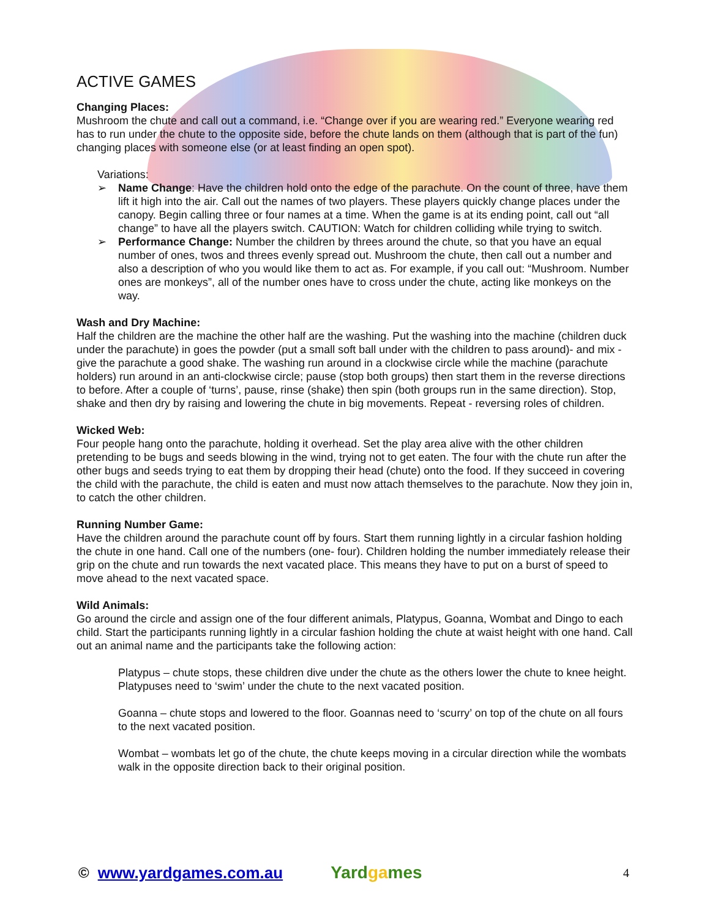ACTIVE GAMES
Changing Places:
Mushroom the chute and call out a command, i.e. “Change over if you are wearing red.” Everyone wearing red has to run under the chute to the opposite side, before the chute lands on them (although that is part of the fun) changing places with someone else (or at least finding an open spot).
Variations:
➢ Name Change: Have the children hold onto the edge of the parachute. On the count of three, have them lift it high into the air. Call out the names of two players. These players quickly change places under the canopy. Begin calling three or four names at a time. When the game is at its ending point, call out “all change” to have all the players switch. CAUTION: Watch for children colliding while trying to switch.
➢ Performance Change: Number the children by threes around the chute, so that you have an equal number of ones, twos and threes evenly spread out. Mushroom the chute, then call out a number and also a description of who you would like them to act as. For example, if you call out: “Mushroom. Number ones are monkeys”, all of the number ones have to cross under the chute, acting like monkeys on the way.
Wash and Dry Machine:
Half the children are the machine the other half are the washing. Put the washing into the machine (children duck under the parachute) in goes the powder (put a small soft ball under with the children to pass around)- and mix - give the parachute a good shake. The washing run around in a clockwise circle while the machine (parachute holders) run around in an anti-clockwise circle; pause (stop both groups) then start them in the reverse directions to before. After a couple of ‘turns’, pause, rinse (shake) then spin (both groups run in the same direction). Stop, shake and then dry by raising and lowering the chute in big movements. Repeat - reversing roles of children.
Wicked Web:
Four people hang onto the parachute, holding it overhead. Set the play area alive with the other children pretending to be bugs and seeds blowing in the wind, trying not to get eaten. The four with the chute run after the other bugs and seeds trying to eat them by dropping their head (chute) onto the food. If they succeed in covering the child with the parachute, the child is eaten and must now attach themselves to the parachute. Now they join in, to catch the other children.
Running Number Game:
Have the children around the parachute count off by fours. Start them running lightly in a circular fashion holding the chute in one hand. Call one of the numbers (one- four). Children holding the number immediately release their grip on the chute and run towards the next vacated place. This means they have to put on a burst of speed to move ahead to the next vacated space.
Wild Animals:
Go around the circle and assign one of the four different animals, Platypus, Goanna, Wombat and Dingo to each child. Start the participants running lightly in a circular fashion holding the chute at waist height with one hand. Call out an animal name and the participants take the following action:
Platypus – chute stops, these children dive under the chute as the others lower the chute to knee height. Platypuses need to ‘swim’ under the chute to the next vacated position.
Goanna – chute stops and lowered to the floor. Goannas need to ‘scurry’ on top of the chute on all fours to the next vacated position.
Wombat – wombats let go of the chute, the chute keeps moving in a circular direction while the wombats walk in the opposite direction back to their original position.
© www.yardgames.com.au
Yardgames
4